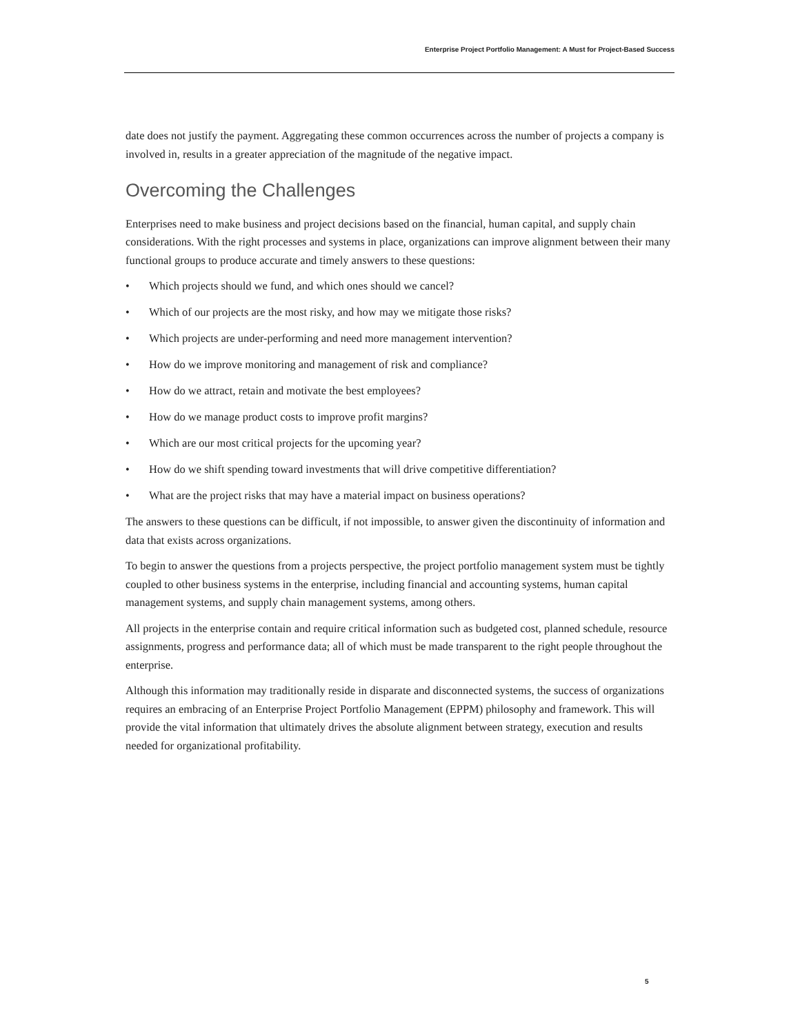Enterprise Project Portfolio Management: A Must for Project-Based Success
date does not justify the payment. Aggregating these common occurrences across the number of projects a company is involved in, results in a greater appreciation of the magnitude of the negative impact.
Overcoming the Challenges
Enterprises need to make business and project decisions based on the financial, human capital, and supply chain considerations. With the right processes and systems in place, organizations can improve alignment between their many functional groups to produce accurate and timely answers to these questions:
• Which projects should we fund, and which ones should we cancel?
• Which of our projects are the most risky, and how may we mitigate those risks?
• Which projects are under-performing and need more management intervention?
• How do we improve monitoring and management of risk and compliance?
• How do we attract, retain and motivate the best employees?
• How do we manage product costs to improve profit margins?
• Which are our most critical projects for the upcoming year?
• How do we shift spending toward investments that will drive competitive differentiation?
• What are the project risks that may have a material impact on business operations?
The answers to these questions can be difficult, if not impossible, to answer given the discontinuity of information and data that exists across organizations.
To begin to answer the questions from a projects perspective, the project portfolio management system must be tightly coupled to other business systems in the enterprise, including financial and accounting systems, human capital management systems, and supply chain management systems, among others.
All projects in the enterprise contain and require critical information such as budgeted cost, planned schedule, resource assignments, progress and performance data; all of which must be made transparent to the right people throughout the enterprise.
Although this information may traditionally reside in disparate and disconnected systems, the success of organizations requires an embracing of an Enterprise Project Portfolio Management (EPPM) philosophy and framework. This will provide the vital information that ultimately drives the absolute alignment between strategy, execution and results needed for organizational profitability.
5